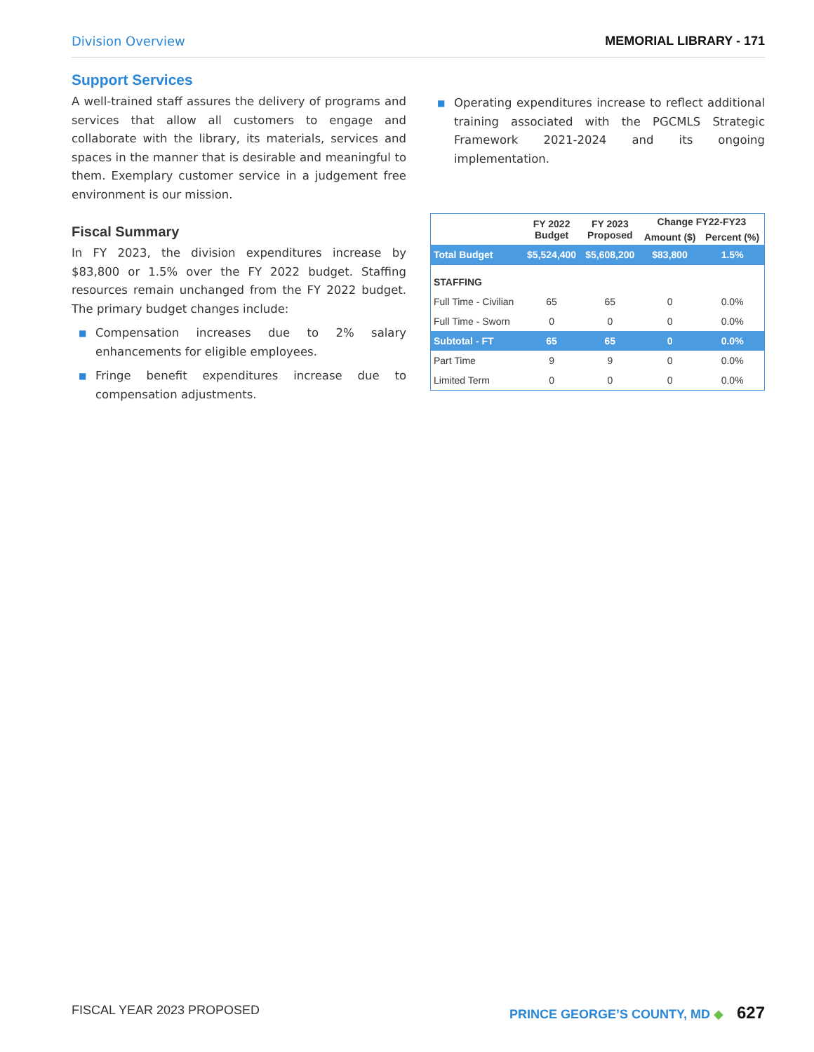Division Overview MEMORIAL LIBRARY - 171
Support Services
A well-trained staff assures the delivery of programs and services that allow all customers to engage and collaborate with the library, its materials, services and spaces in the manner that is desirable and meaningful to them. Exemplary customer service in a judgement free environment is our mission.
Fiscal Summary
In FY 2023, the division expenditures increase by $83,800 or 1.5% over the FY 2022 budget. Staffing resources remain unchanged from the FY 2022 budget. The primary budget changes include:
■ Compensation increases due to 2% salary enhancements for eligible employees.
■ Fringe benefit expenditures increase due to compensation adjustments.
■ Operating expenditures increase to reflect additional training associated with the PGCMLS Strategic Framework 2021-2024 and its ongoing implementation.
| | FY 2022 Budget | FY 2023 Proposed | Change FY22-FY23 | |
| --- | --- | --- | --- | --- |
| | | | Amount ($) | Percent (%) |
| Total Budget | $5,524,400 | $5,608,200 | $83,800 | 1.5% |
| STAFFING | | | | |
| Full Time - Civilian | 65 | 65 | 0 | 0.0% |
| Full Time - Sworn | 0 | 0 | 0 | 0.0% |
| Subtotal - FT | 65 | 65 | 0 | 0.0% |
| Part Time | 9 | 9 | 0 | 0.0% |
| Limited Term | 0 | 0 | 0 | 0.0% |
FISCAL YEAR 2023 PROPOSED PRINCE GEORGE’S COUNTY, MD ◆ 627